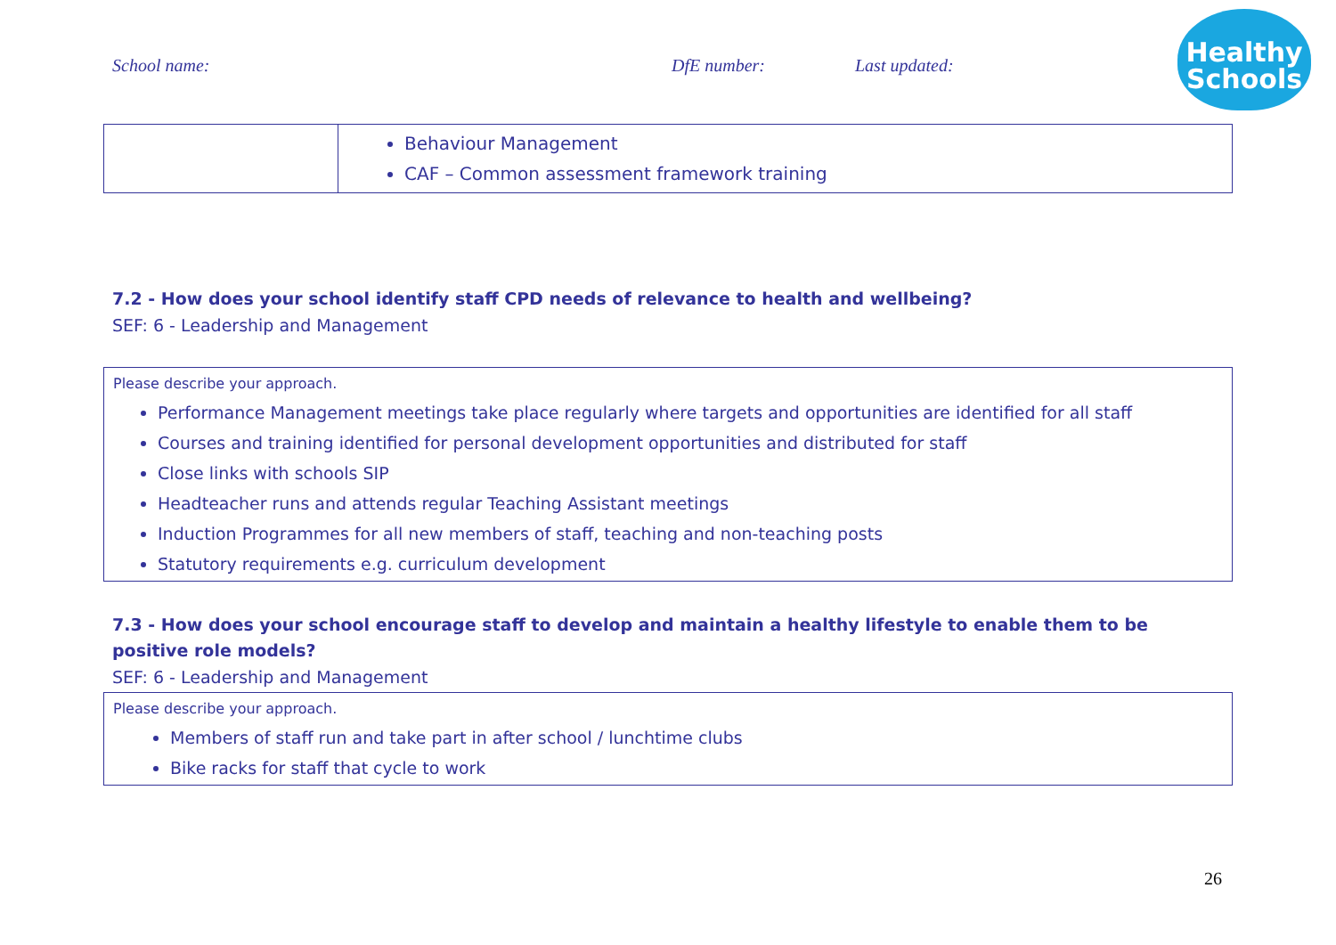School name: DfE number: Last updated:
Healthy
Schools
| | Behaviour Management CAF – Common assessment framework training |
7.2 - How does your school identify staff CPD needs of relevance to health and wellbeing?
SEF: 6 - Leadership and Management
Please describe your approach.
Performance Management meetings take place regularly where targets and opportunities are identified for all staff
Courses and training identified for personal development opportunities and distributed for staff
Close links with schools SIP
Headteacher runs and attends regular Teaching Assistant meetings
Induction Programmes for all new members of staff, teaching and non-teaching posts
Statutory requirements e.g. curriculum development
7.3 - How does your school encourage staff to develop and maintain a healthy lifestyle to enable them to be positive role models?
SEF: 6 - Leadership and Management
Please describe your approach.
Members of staff run and take part in after school / lunchtime clubs
Bike racks for staff that cycle to work
26